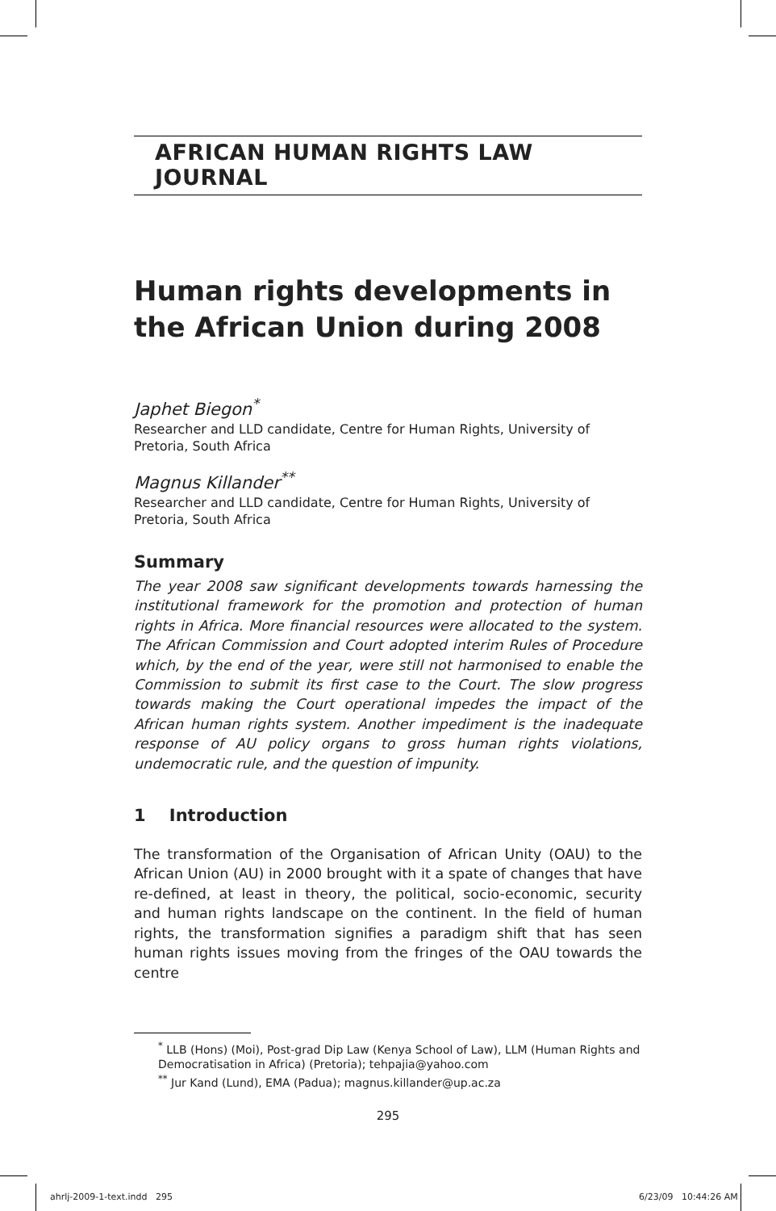AFRICAN HUMAN RIGHTS LAW JOURNAL
Human rights developments in the African Union during 2008
Japhet Biegon<sup>*</sup>
Researcher and LLD candidate, Centre for Human Rights, University of Pretoria, South Africa
Magnus Killander<sup>**</sup>
Researcher and LLD candidate, Centre for Human Rights, University of Pretoria, South Africa
Summary
The year 2008 saw significant developments towards harnessing the institutional framework for the promotion and protection of human rights in Africa. More financial resources were allocated to the system. The African Commission and Court adopted interim Rules of Procedure which, by the end of the year, were still not harmonised to enable the Commission to submit its first case to the Court. The slow progress towards making the Court operational impedes the impact of the African human rights system. Another impediment is the inadequate response of AU policy organs to gross human rights violations, undemocratic rule, and the question of impunity.
1 Introduction
The transformation of the Organisation of African Unity (OAU) to the African Union (AU) in 2000 brought with it a spate of changes that have re-defined, at least in theory, the political, socio-economic, security and human rights landscape on the continent. In the field of human rights, the transformation signifies a paradigm shift that has seen human rights issues moving from the fringes of the OAU towards the centre
<sup>*</sup> LLB (Hons) (Moi), Post-grad Dip Law (Kenya School of Law), LLM (Human Rights and Democratisation in Africa) (Pretoria); tehpajia@yahoo.com
<sup>**</sup> Jur Kand (Lund), EMA (Padua); magnus.killander@up.ac.za
295
ahrlj-2009-1-text.indd 295 6/23/09 10:44:26 AM